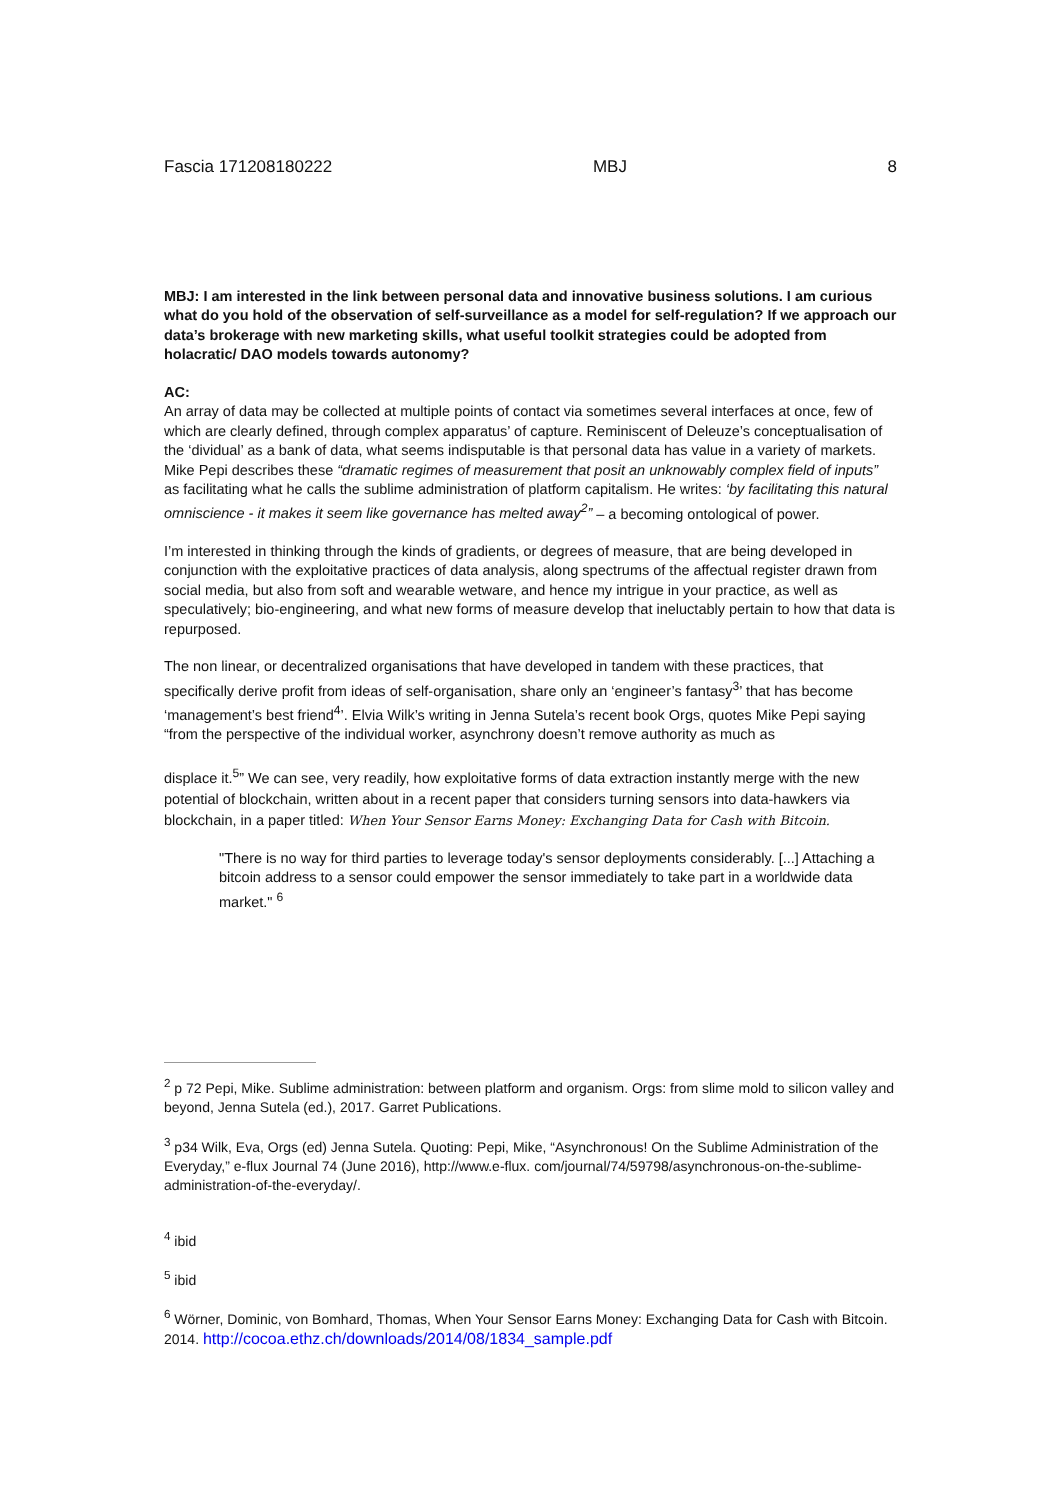Fascia 171208180222 MBJ 8
MBJ: I am interested in the link between personal data and innovative business solutions. I am curious what do you hold of the observation of self-surveillance as a model for self-regulation? If we approach our data’s brokerage with new marketing skills, what useful toolkit strategies could be adopted from holacratic/ DAO models towards autonomy?
AC:
An array of data may be collected at multiple points of contact via sometimes several interfaces at once, few of which are clearly defined, through complex apparatus’ of capture. Reminiscent of Deleuze’s conceptualisation of the ‘dividual’ as a bank of data, what seems indisputable is that personal data has value in a variety of markets. Mike Pepi describes these “dramatic regimes of measurement that posit an unknowably complex field of inputs” as facilitating what he calls the sublime administration of platform capitalism. He writes: ‘by facilitating this natural omniscience - it makes it seem like governance has melted away<sup>2</sup>” – a becoming ontological of power.
I’m interested in thinking through the kinds of gradients, or degrees of measure, that are being developed in conjunction with the exploitative practices of data analysis, along spectrums of the affectual register drawn from social media, but also from soft and wearable wetware, and hence my intrigue in your practice, as well as speculatively; bio-engineering, and what new forms of measure develop that ineluctably pertain to how that data is repurposed.
The non linear, or decentralized organisations that have developed in tandem with these practices, that specifically derive profit from ideas of self-organisation, share only an ‘engineer’s fantasy<sup>3</sup>’ that has become ‘management’s best friend<sup>4</sup>’. Elvia Wilk’s writing in Jenna Sutela’s recent book Orgs, quotes Mike Pepi saying “from the perspective of the individual worker, asynchrony doesn’t remove authority as much as
displace it.<sup>5</sup>” We can see, very readily, how exploitative forms of data extraction instantly merge with the new potential of blockchain, written about in a recent paper that considers turning sensors into data-hawkers via blockchain, in a paper titled: When Your Sensor Earns Money: Exchanging Data for Cash with Bitcoin.
"There is no way for third parties to leverage today's sensor deployments considerably. [...] Attaching a bitcoin address to a sensor could empower the sensor immediately to take part in a worldwide data market." <sup>6</sup>
<sup>2</sup> p 72 Pepi, Mike. Sublime administration: between platform and organism. Orgs: from slime mold to silicon valley and beyond, Jenna Sutela (ed.), 2017. Garret Publications.
<sup>3</sup> p34 Wilk, Eva, Orgs (ed) Jenna Sutela. Quoting: Pepi, Mike, “Asynchronous! On the Sublime Administration of the Everyday,” e-flux Journal 74 (June 2016), http://www.e-flux. com/journal/74/59798/asynchronous-on-the-sublime- administration-of-the-everyday/.
<sup>4</sup> ibid
<sup>5</sup> ibid
<sup>6</sup> Wörner, Dominic, von Bomhard, Thomas, When Your Sensor Earns Money: Exchanging Data for Cash with Bitcoin. 2014. http://cocoa.ethz.ch/downloads/2014/08/1834_sample.pdf